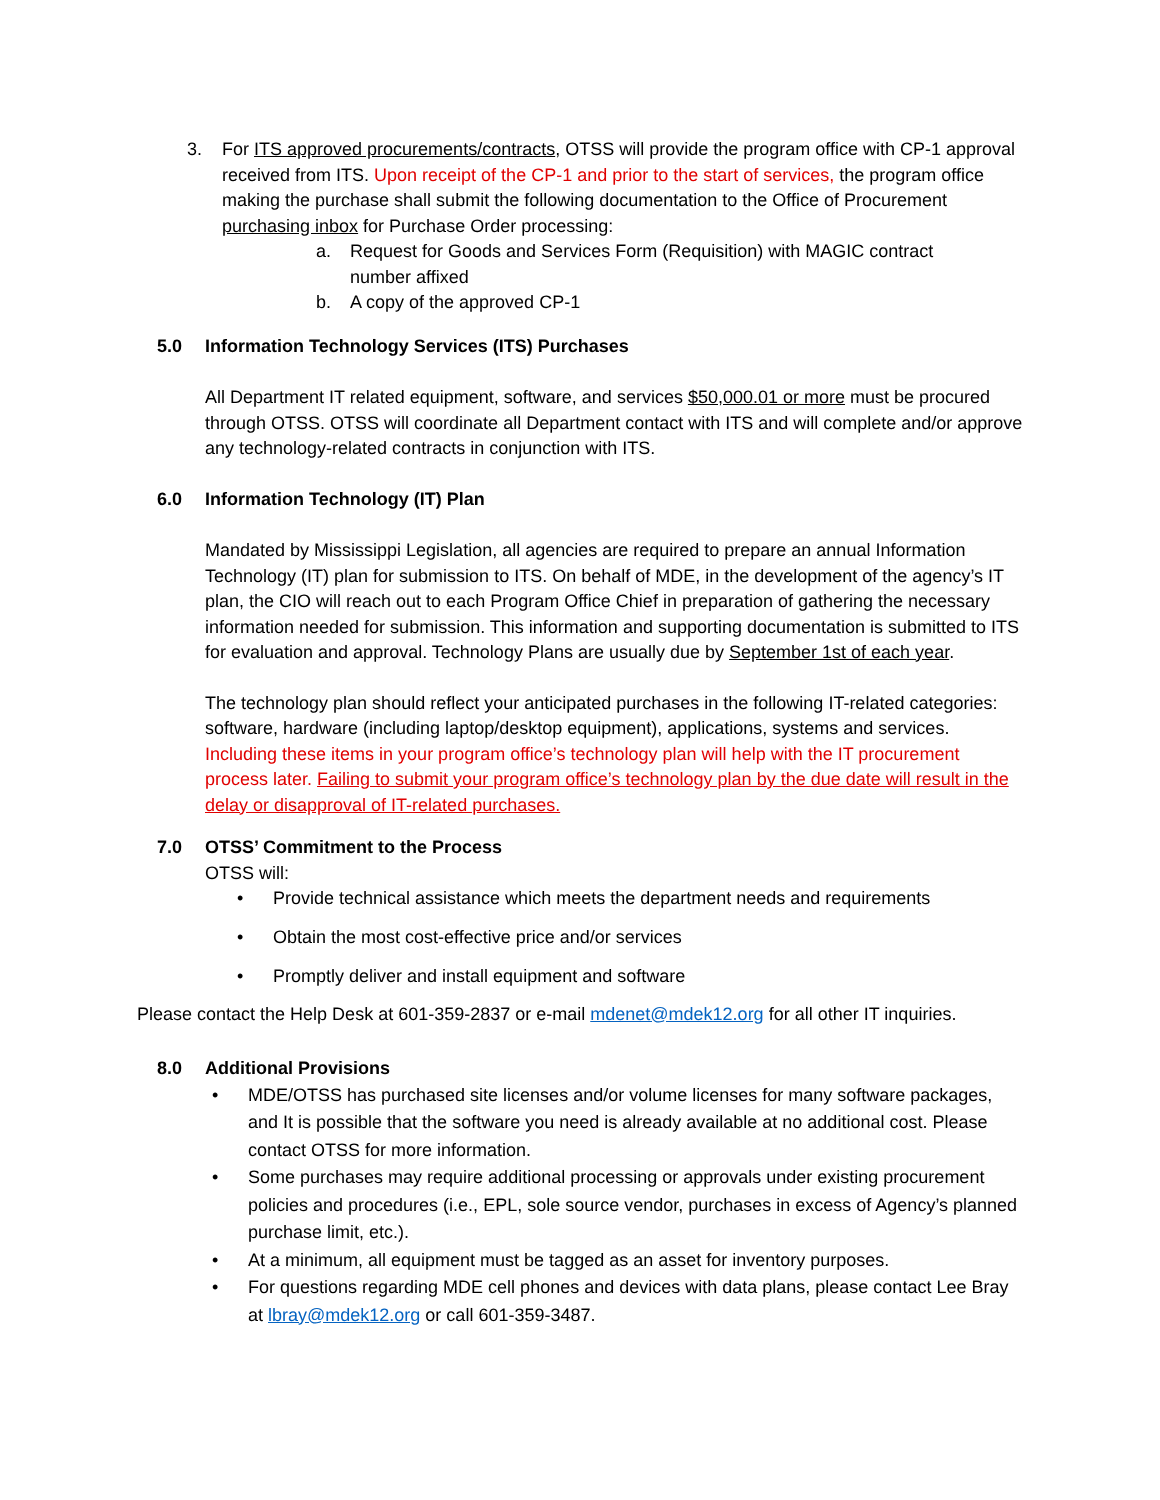3. For ITS approved procurements/contracts, OTSS will provide the program office with CP-1 approval received from ITS. Upon receipt of the CP-1 and prior to the start of services, the program office making the purchase shall submit the following documentation to the Office of Procurement purchasing inbox for Purchase Order processing:
a. Request for Goods and Services Form (Requisition) with MAGIC contract number affixed
b. A copy of the approved CP-1
5.0 Information Technology Services (ITS) Purchases
All Department IT related equipment, software, and services $50,000.01 or more must be procured through OTSS. OTSS will coordinate all Department contact with ITS and will complete and/or approve any technology-related contracts in conjunction with ITS.
6.0 Information Technology (IT) Plan
Mandated by Mississippi Legislation, all agencies are required to prepare an annual Information Technology (IT) plan for submission to ITS. On behalf of MDE, in the development of the agency’s IT plan, the CIO will reach out to each Program Office Chief in preparation of gathering the necessary information needed for submission. This information and supporting documentation is submitted to ITS for evaluation and approval. Technology Plans are usually due by September 1st of each year.
The technology plan should reflect your anticipated purchases in the following IT-related categories: software, hardware (including laptop/desktop equipment), applications, systems and services. Including these items in your program office’s technology plan will help with the IT procurement process later. Failing to submit your program office’s technology plan by the due date will result in the delay or disapproval of IT-related purchases.
7.0 OTSS’ Commitment to the Process
OTSS will:
• Provide technical assistance which meets the department needs and requirements
• Obtain the most cost-effective price and/or services
• Promptly deliver and install equipment and software
Please contact the Help Desk at 601-359-2837 or e-mail mdenet@mdek12.org for all other IT inquiries.
8.0 Additional Provisions
• MDE/OTSS has purchased site licenses and/or volume licenses for many software packages, and It is possible that the software you need is already available at no additional cost. Please contact OTSS for more information.
• Some purchases may require additional processing or approvals under existing procurement policies and procedures (i.e., EPL, sole source vendor, purchases in excess of Agency’s planned purchase limit, etc.).
• At a minimum, all equipment must be tagged as an asset for inventory purposes.
• For questions regarding MDE cell phones and devices with data plans, please contact Lee Bray at lbray@mdek12.org or call 601-359-3487.